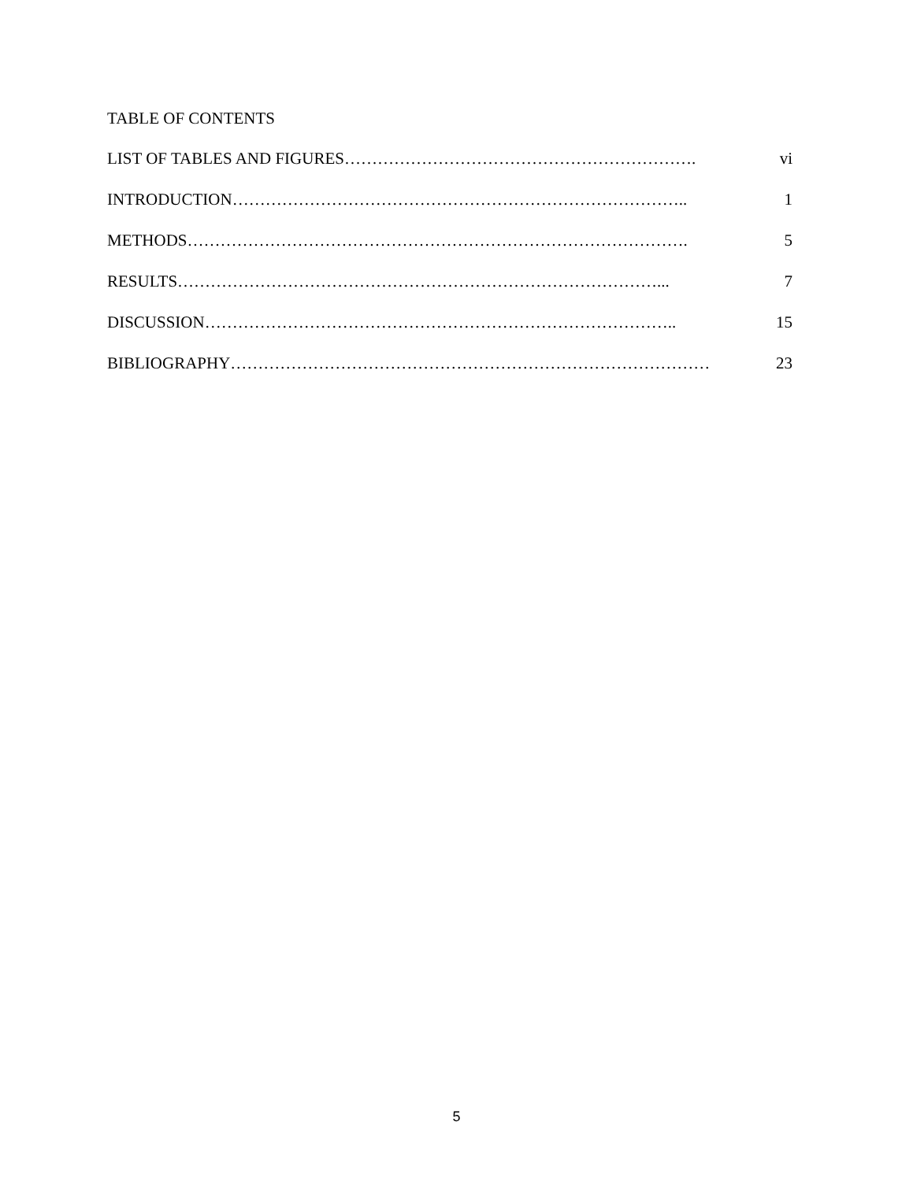TABLE OF CONTENTS
LIST OF TABLES AND FIGURES ………………………………………………………. vi
INTRODUCTION ……………………………………………………………………….. 1
METHODS ………………………………………………………………………………. 5
RESULTS ……………………………………………………………………………... 7
DISCUSSION ………………………………………………………………………….. 15
BIBLIOGRAPHY …………………………………………………………………………… 23
5